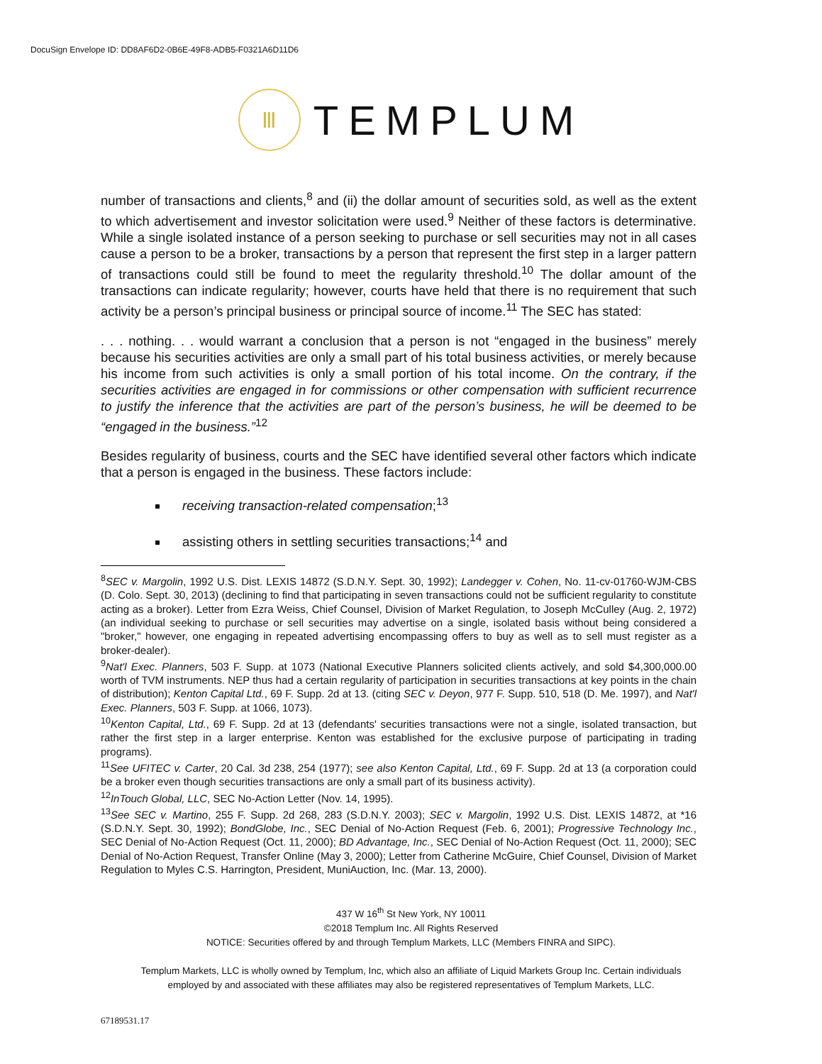DocuSign Envelope ID: DD8AF6D2-0B6E-49F8-ADB5-F0321A6D11D6
Ⅲ
TEMPLUM
number of transactions and clients,<sup>8</sup> and (ii) the dollar amount of securities sold, as well as the extent to which advertisement and investor solicitation were used.<sup>9</sup> Neither of these factors is determinative. While a single isolated instance of a person seeking to purchase or sell securities may not in all cases cause a person to be a broker, transactions by a person that represent the first step in a larger pattern of transactions could still be found to meet the regularity threshold.<sup>10</sup> The dollar amount of the transactions can indicate regularity; however, courts have held that there is no requirement that such activity be a person’s principal business or principal source of income.<sup>11</sup> The SEC has stated:
. . . nothing. . . would warrant a conclusion that a person is not “engaged in the business” merely because his securities activities are only a small part of his total business activities, or merely because his income from such activities is only a small portion of his total income. On the contrary, if the securities activities are engaged in for commissions or other compensation with sufficient recurrence to justify the inference that the activities are part of the person’s business, he will be deemed to be “engaged in the business.”<sup>12</sup>
Besides regularity of business, courts and the SEC have identified several other factors which indicate that a person is engaged in the business. These factors include:
receiving transaction-related compensation;<sup>13</sup>
assisting others in settling securities transactions;<sup>14</sup> and
<sup>8</sup> SEC v. Margolin, 1992 U.S. Dist. LEXIS 14872 (S.D.N.Y. Sept. 30, 1992); Landegger v. Cohen, No. 11-cv-01760-WJM-CBS (D. Colo. Sept. 30, 2013) (declining to find that participating in seven transactions could not be sufficient regularity to constitute acting as a broker). Letter from Ezra Weiss, Chief Counsel, Division of Market Regulation, to Joseph McCulley (Aug. 2, 1972) (an individual seeking to purchase or sell securities may advertise on a single, isolated basis without being considered a "broker," however, one engaging in repeated advertising encompassing offers to buy as well as to sell must register as a broker-dealer).
<sup>9</sup> Nat'l Exec. Planners, 503 F. Supp. at 1073 (National Executive Planners solicited clients actively, and sold $4,300,000.00 worth of TVM instruments. NEP thus had a certain regularity of participation in securities transactions at key points in the chain of distribution); Kenton Capital Ltd., 69 F. Supp. 2d at 13. (citing SEC v. Deyon, 977 F. Supp. 510, 518 (D. Me. 1997), and Nat'l Exec. Planners, 503 F. Supp. at 1066, 1073).
<sup>10</sup> Kenton Capital, Ltd., 69 F. Supp. 2d at 13 (defendants' securities transactions were not a single, isolated transaction, but rather the first step in a larger enterprise. Kenton was established for the exclusive purpose of participating in trading programs).
<sup>11</sup> See UFITEC v. Carter, 20 Cal. 3d 238, 254 (1977); see also Kenton Capital, Ltd., 69 F. Supp. 2d at 13 (a corporation could be a broker even though securities transactions are only a small part of its business activity).
<sup>12</sup> InTouch Global, LLC, SEC No-Action Letter (Nov. 14, 1995).
<sup>13</sup> See SEC v. Martino, 255 F. Supp. 2d 268, 283 (S.D.N.Y. 2003); SEC v. Margolin, 1992 U.S. Dist. LEXIS 14872, at *16 (S.D.N.Y. Sept. 30, 1992); BondGlobe, Inc., SEC Denial of No-Action Request (Feb. 6, 2001); Progressive Technology Inc., SEC Denial of No-Action Request (Oct. 11, 2000); BD Advantage, Inc., SEC Denial of No-Action Request (Oct. 11, 2000); SEC Denial of No-Action Request, Transfer Online (May 3, 2000); Letter from Catherine McGuire, Chief Counsel, Division of Market Regulation to Myles C.S. Harrington, President, MuniAuction, Inc. (Mar. 13, 2000).
437 W 16<sup>th</sup> St New York, NY 10011
©2018 Templum Inc. All Rights Reserved
NOTICE: Securities offered by and through Templum Markets, LLC (Members FINRA and SIPC).
Templum Markets, LLC is wholly owned by Templum, Inc, which also an affiliate of Liquid Markets Group Inc. Certain individuals
employed by and associated with these affiliates may also be registered representatives of Templum Markets, LLC.
67189531.17